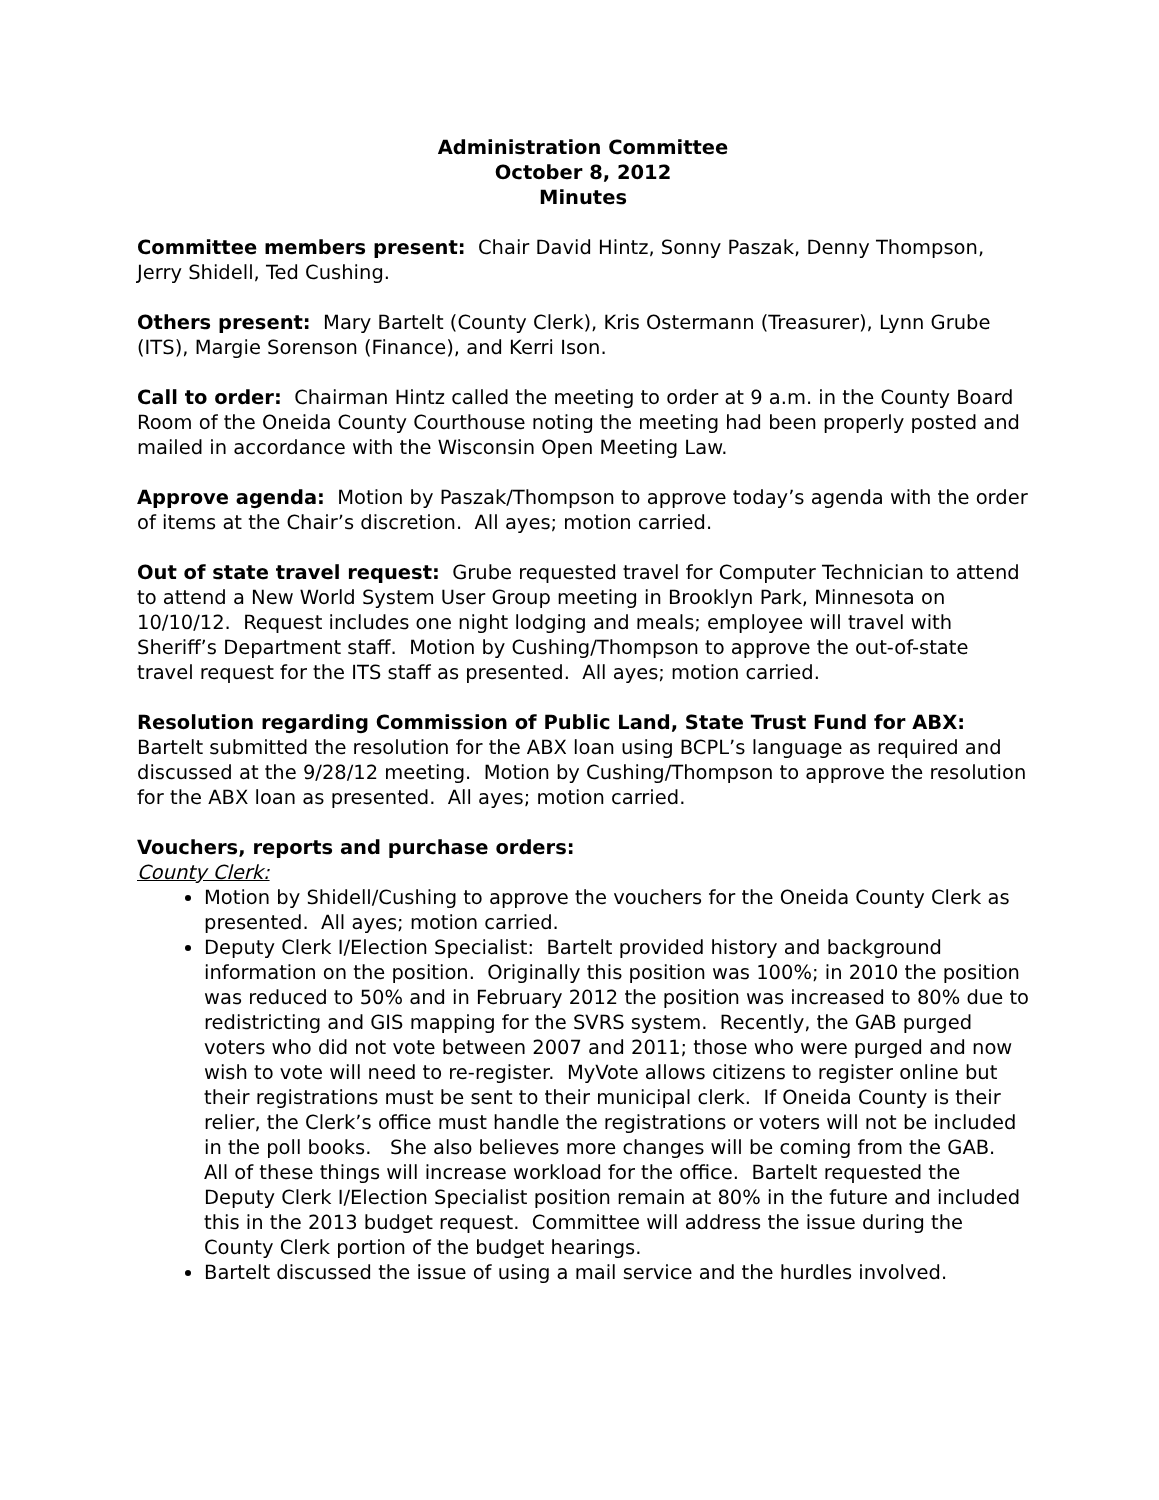Administration Committee
October 8, 2012
Minutes
Committee members present: Chair David Hintz, Sonny Paszak, Denny Thompson, Jerry Shidell, Ted Cushing.
Others present: Mary Bartelt (County Clerk), Kris Ostermann (Treasurer), Lynn Grube (ITS), Margie Sorenson (Finance), and Kerri Ison.
Call to order: Chairman Hintz called the meeting to order at 9 a.m. in the County Board Room of the Oneida County Courthouse noting the meeting had been properly posted and mailed in accordance with the Wisconsin Open Meeting Law.
Approve agenda: Motion by Paszak/Thompson to approve today’s agenda with the order of items at the Chair’s discretion. All ayes; motion carried.
Out of state travel request: Grube requested travel for Computer Technician to attend to attend a New World System User Group meeting in Brooklyn Park, Minnesota on 10/10/12. Request includes one night lodging and meals; employee will travel with Sheriff’s Department staff. Motion by Cushing/Thompson to approve the out-of-state travel request for the ITS staff as presented. All ayes; motion carried.
Resolution regarding Commission of Public Land, State Trust Fund for ABX: Bartelt submitted the resolution for the ABX loan using BCPL’s language as required and discussed at the 9/28/12 meeting. Motion by Cushing/Thompson to approve the resolution for the ABX loan as presented. All ayes; motion carried.
Vouchers, reports and purchase orders:
County Clerk:
Motion by Shidell/Cushing to approve the vouchers for the Oneida County Clerk as presented. All ayes; motion carried.
Deputy Clerk I/Election Specialist: Bartelt provided history and background information on the position. Originally this position was 100%; in 2010 the position was reduced to 50% and in February 2012 the position was increased to 80% due to redistricting and GIS mapping for the SVRS system. Recently, the GAB purged voters who did not vote between 2007 and 2011; those who were purged and now wish to vote will need to re-register. MyVote allows citizens to register online but their registrations must be sent to their municipal clerk. If Oneida County is their relier, the Clerk’s office must handle the registrations or voters will not be included in the poll books. She also believes more changes will be coming from the GAB. All of these things will increase workload for the office. Bartelt requested the Deputy Clerk I/Election Specialist position remain at 80% in the future and included this in the 2013 budget request. Committee will address the issue during the County Clerk portion of the budget hearings.
Bartelt discussed the issue of using a mail service and the hurdles involved.